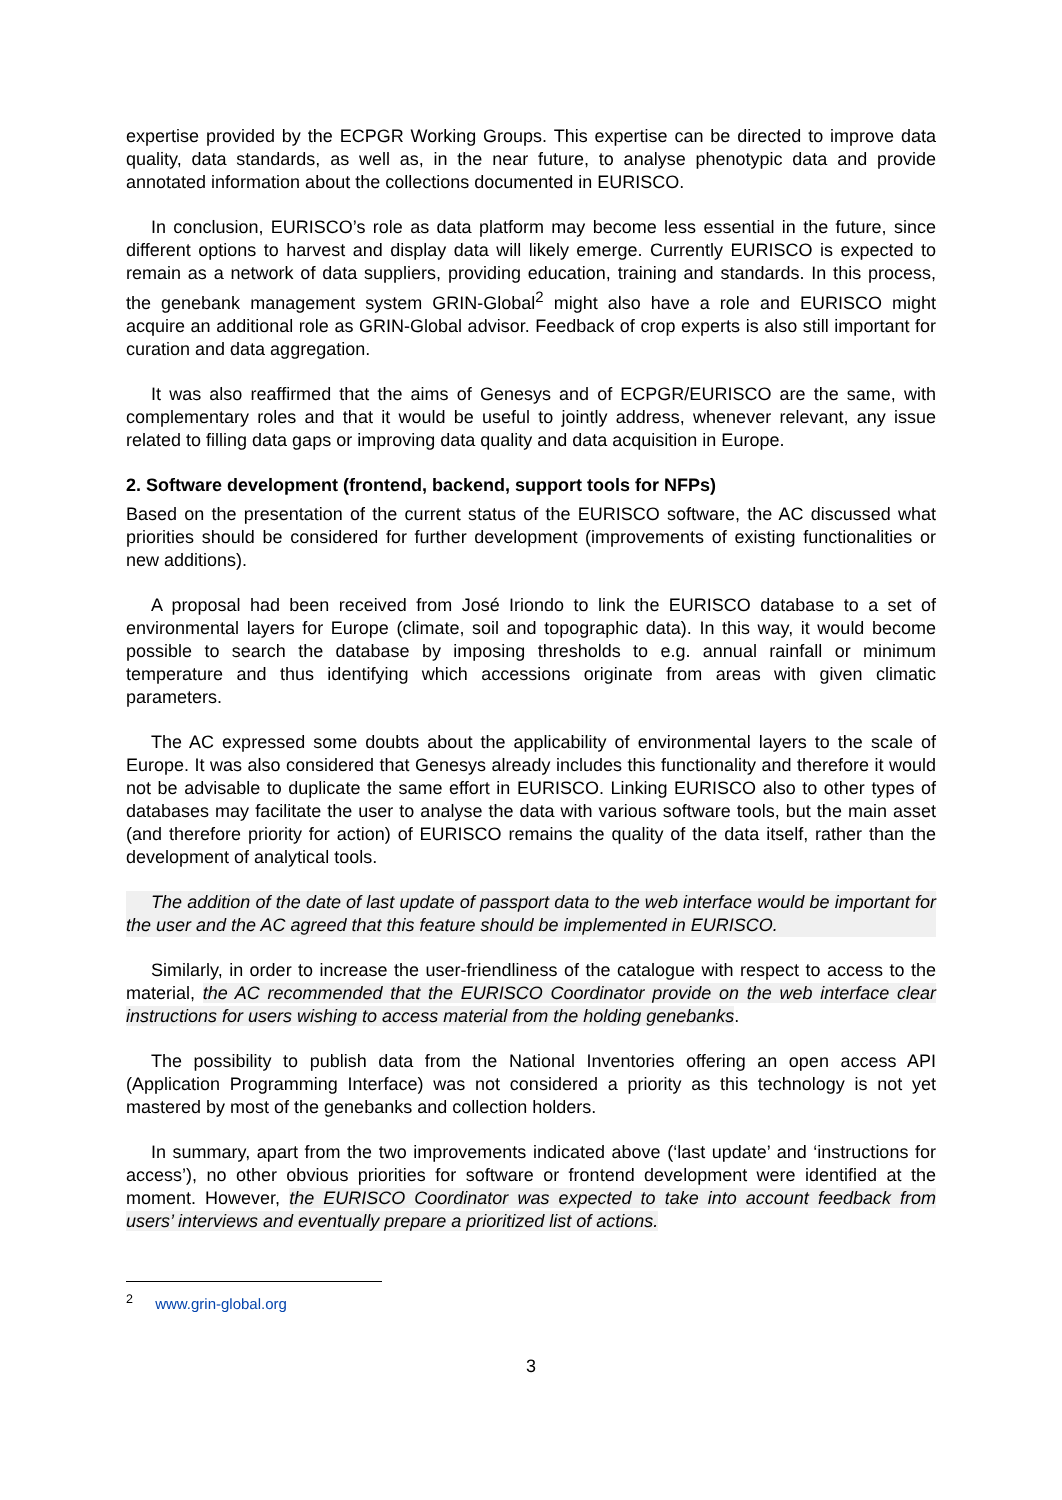expertise provided by the ECPGR Working Groups. This expertise can be directed to improve data quality, data standards, as well as, in the near future, to analyse phenotypic data and provide annotated information about the collections documented in EURISCO.
In conclusion, EURISCO’s role as data platform may become less essential in the future, since different options to harvest and display data will likely emerge. Currently EURISCO is expected to remain as a network of data suppliers, providing education, training and standards. In this process, the genebank management system GRIN-Global<sup>2</sup> might also have a role and EURISCO might acquire an additional role as GRIN-Global advisor. Feedback of crop experts is also still important for curation and data aggregation.
It was also reaffirmed that the aims of Genesys and of ECPGR/EURISCO are the same, with complementary roles and that it would be useful to jointly address, whenever relevant, any issue related to filling data gaps or improving data quality and data acquisition in Europe.
2. Software development (frontend, backend, support tools for NFPs)
Based on the presentation of the current status of the EURISCO software, the AC discussed what priorities should be considered for further development (improvements of existing functionalities or new additions).
A proposal had been received from José Iriondo to link the EURISCO database to a set of environmental layers for Europe (climate, soil and topographic data). In this way, it would become possible to search the database by imposing thresholds to e.g. annual rainfall or minimum temperature and thus identifying which accessions originate from areas with given climatic parameters.
The AC expressed some doubts about the applicability of environmental layers to the scale of Europe. It was also considered that Genesys already includes this functionality and therefore it would not be advisable to duplicate the same effort in EURISCO. Linking EURISCO also to other types of databases may facilitate the user to analyse the data with various software tools, but the main asset (and therefore priority for action) of EURISCO remains the quality of the data itself, rather than the development of analytical tools.
The addition of the date of last update of passport data to the web interface would be important for the user and the AC agreed that this feature should be implemented in EURISCO.
Similarly, in order to increase the user-friendliness of the catalogue with respect to access to the material, the AC recommended that the EURISCO Coordinator provide on the web interface clear instructions for users wishing to access material from the holding genebanks.
The possibility to publish data from the National Inventories offering an open access API (Application Programming Interface) was not considered a priority as this technology is not yet mastered by most of the genebanks and collection holders.
In summary, apart from the two improvements indicated above (‘last update’ and ‘instructions for access’), no other obvious priorities for software or frontend development were identified at the moment. However, the EURISCO Coordinator was expected to take into account feedback from users’ interviews and eventually prepare a prioritized list of actions.
<sup>2</sup> www.grin-global.org
3